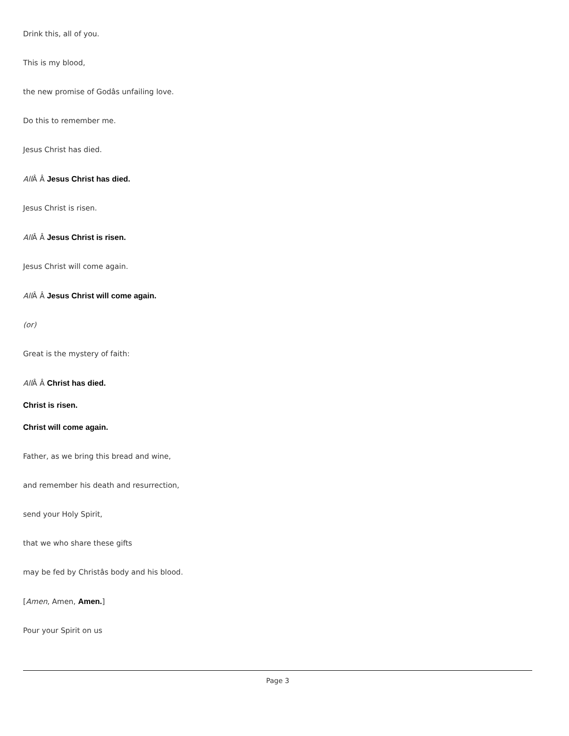Drink this, all of you.
This is my blood,
the new promise of Godâs unfailing love.
Do this to remember me.
Jesus Christ has died.
All Â Â Jesus Christ has died.
Jesus Christ is risen.
All Â Â Jesus Christ is risen.
Jesus Christ will come again.
All Â Â Jesus Christ will come again.
(or)
Great is the mystery of faith:
All Â Â Christ has died.
Christ is risen.
Christ will come again.
Father, as we bring this bread and wine,
and remember his death and resurrection,
send your Holy Spirit,
that we who share these gifts
may be fed by Christâs body and his blood.
[Amen, Amen, Amen.]
Pour your Spirit on us
Page 3